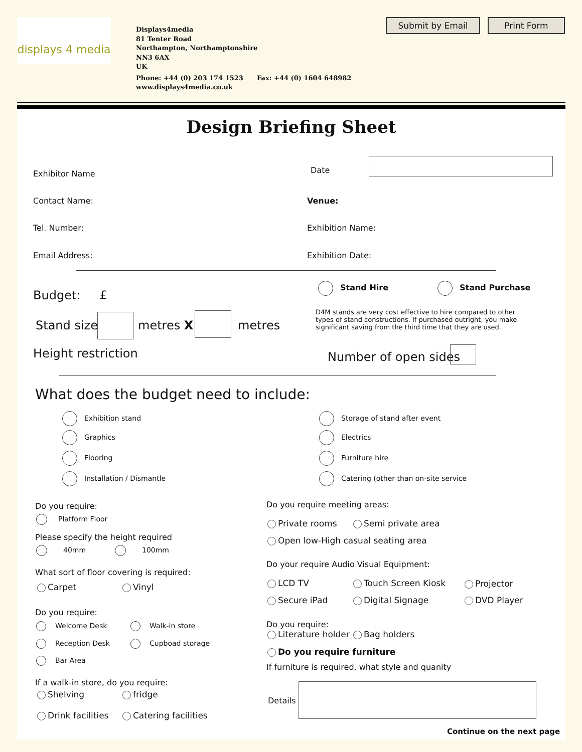displays 4 media
Displays4media
81 Tenter Road
Northampton, Northamptonshire
NN3 6AX
UK
Phone: +44 (0) 203 174 1523 Fax: +44 (0) 1604 648982
www.displays4media.co.uk
Submit by Email Print Form
Design Briefing Sheet
Exhibitor Name Date
Contact Name: Venue:
Tel. Number: Exhibition Name:
Email Address: Exhibition Date:
Budget: £
Stand Hire Stand Purchase
Stand size metres X metres
D4M stands are very cost effective to hire compared to other types of stand constructions. If purchased outright, you make significant saving from the third time that they are used.
Height restriction Number of open sides
What does the budget need to include:
Exhibition stand
Graphics
Flooring
Installation / Dismantle
Storage of stand after event
Electrics
Furniture hire
Catering (other than on-site service
Do you require:
Platform Floor
Please specify the height required
40mm 100mm
What sort of floor covering is required:
Carpet Vinyl
Do you require:
Welcome Desk Walk-in store
Reception Desk Cupboad storage
Bar Area
If a walk-in store, do you require:
Shelving fridge
Drink facilities Catering facilities
Do you require meeting areas:
Private rooms Semi private area
Open low-High casual seating area
Do your require Audio Visual Equipment:
LCD TV Touch Screen Kiosk Projector
Secure iPad Digital Signage DVD Player
Do you require:
Literature holder Bag holders
Do you require furniture
If furniture is required, what style and quanity
Details
Continue on the next page